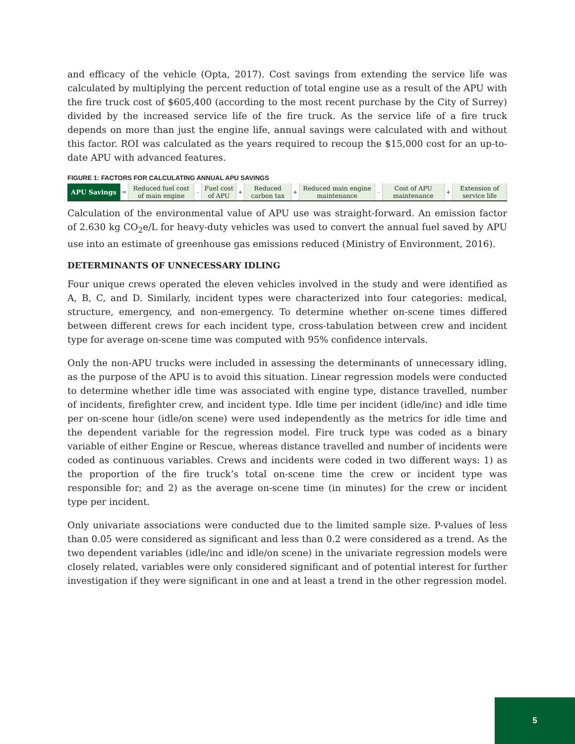and efficacy of the vehicle (Opta, 2017). Cost savings from extending the service life was calculated by multiplying the percent reduction of total engine use as a result of the APU with the fire truck cost of $605,400 (according to the most recent purchase by the City of Surrey) divided by the increased service life of the fire truck. As the service life of a fire truck depends on more than just the engine life, annual savings were calculated with and without this factor. ROI was calculated as the years required to recoup the $15,000 cost for an up-to-date APU with advanced features.
FIGURE 1: FACTORS FOR CALCULATING ANNUAL APU SAVINGS
| APU Savings | = | Reduced fuel cost of main engine | - | Fuel cost of APU | + | Reduced carbon tax | + | Reduced main engine maintenance | - | Cost of APU maintenance | + | Extension of service life |
Calculation of the environmental value of APU use was straight-forward. An emission factor of 2.630 kg CO<sub>2</sub>e/L for heavy-duty vehicles was used to convert the annual fuel saved by APU use into an estimate of greenhouse gas emissions reduced (Ministry of Environment, 2016).
DETERMINANTS OF UNNECESSARY IDLING
Four unique crews operated the eleven vehicles involved in the study and were identified as A, B, C, and D. Similarly, incident types were characterized into four categories: medical, structure, emergency, and non-emergency. To determine whether on-scene times differed between different crews for each incident type, cross-tabulation between crew and incident type for average on-scene time was computed with 95% confidence intervals.
Only the non-APU trucks were included in assessing the determinants of unnecessary idling, as the purpose of the APU is to avoid this situation. Linear regression models were conducted to determine whether idle time was associated with engine type, distance travelled, number of incidents, firefighter crew, and incident type. Idle time per incident (idle/inc) and idle time per on-scene hour (idle/on scene) were used independently as the metrics for idle time and the dependent variable for the regression model. Fire truck type was coded as a binary variable of either Engine or Rescue, whereas distance travelled and number of incidents were coded as continuous variables. Crews and incidents were coded in two different ways: 1) as the proportion of the fire truck’s total on-scene time the crew or incident type was responsible for; and 2) as the average on-scene time (in minutes) for the crew or incident type per incident.
Only univariate associations were conducted due to the limited sample size. P-values of less than 0.05 were considered as significant and less than 0.2 were considered as a trend. As the two dependent variables (idle/inc and idle/on scene) in the univariate regression models were closely related, variables were only considered significant and of potential interest for further investigation if they were significant in one and at least a trend in the other regression model.
5